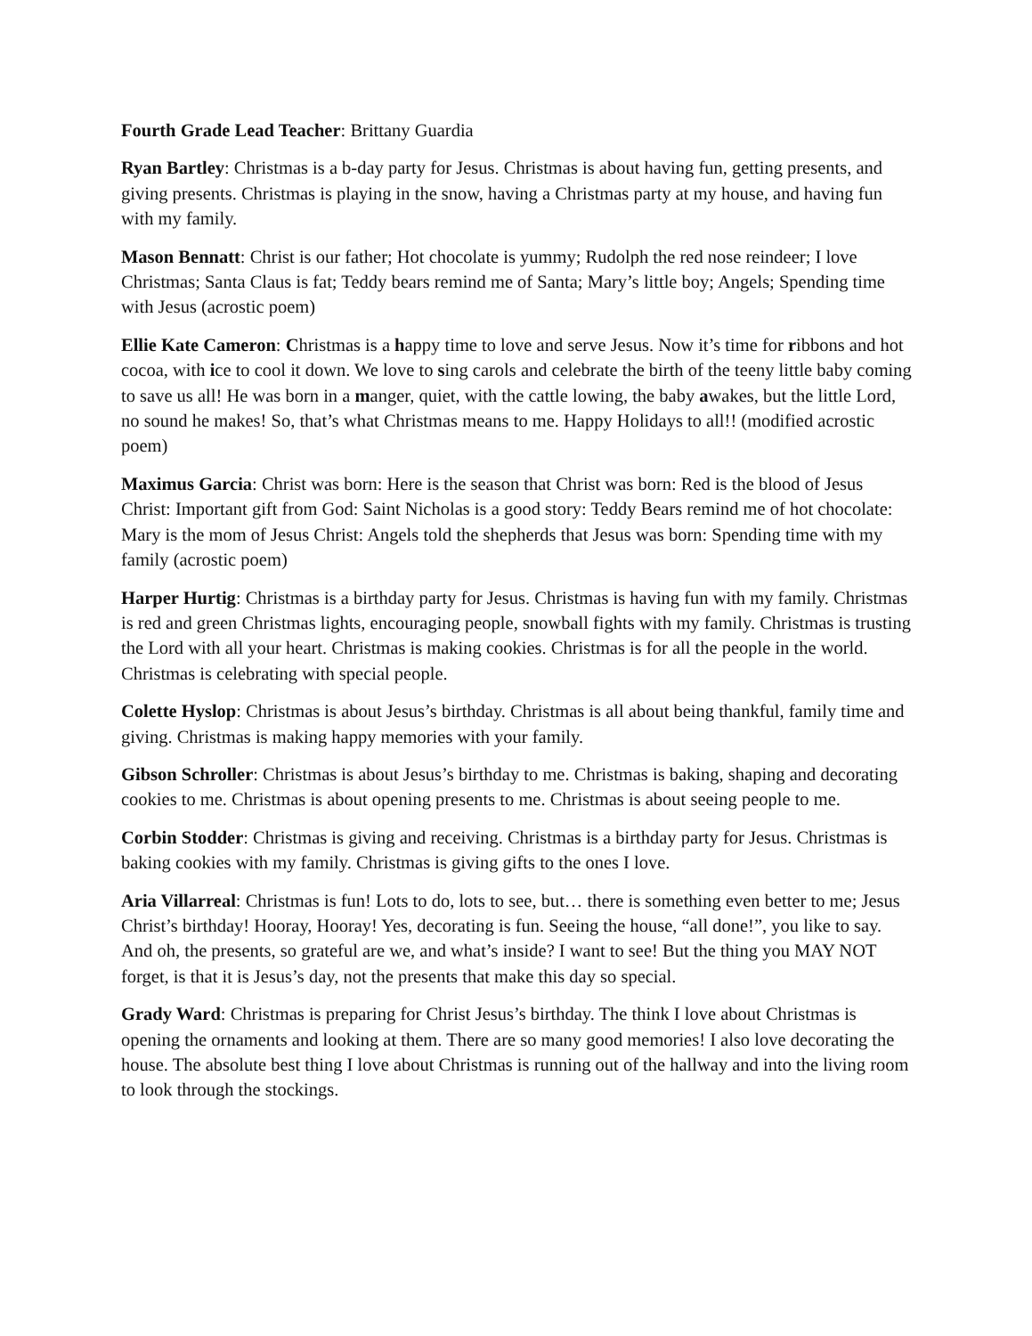Fourth Grade Lead Teacher: Brittany Guardia
Ryan Bartley: Christmas is a b-day party for Jesus. Christmas is about having fun, getting presents, and giving presents. Christmas is playing in the snow, having a Christmas party at my house, and having fun with my family.
Mason Bennatt: Christ is our father; Hot chocolate is yummy; Rudolph the red nose reindeer; I love Christmas; Santa Claus is fat; Teddy bears remind me of Santa; Mary’s little boy; Angels; Spending time with Jesus (acrostic poem)
Ellie Kate Cameron: Christmas is a happy time to love and serve Jesus. Now it’s time for ribbons and hot cocoa, with ice to cool it down. We love to sing carols and celebrate the birth of the teeny little baby coming to save us all! He was born in a manger, quiet, with the cattle lowing, the baby awakes, but the little Lord, no sound he makes! So, that’s what Christmas means to me. Happy Holidays to all!! (modified acrostic poem)
Maximus Garcia: Christ was born: Here is the season that Christ was born: Red is the blood of Jesus Christ: Important gift from God: Saint Nicholas is a good story: Teddy Bears remind me of hot chocolate: Mary is the mom of Jesus Christ: Angels told the shepherds that Jesus was born: Spending time with my family (acrostic poem)
Harper Hurtig: Christmas is a birthday party for Jesus. Christmas is having fun with my family. Christmas is red and green Christmas lights, encouraging people, snowball fights with my family. Christmas is trusting the Lord with all your heart. Christmas is making cookies. Christmas is for all the people in the world. Christmas is celebrating with special people.
Colette Hyslop: Christmas is about Jesus’s birthday. Christmas is all about being thankful, family time and giving. Christmas is making happy memories with your family.
Gibson Schroller: Christmas is about Jesus’s birthday to me. Christmas is baking, shaping and decorating cookies to me. Christmas is about opening presents to me. Christmas is about seeing people to me.
Corbin Stodder: Christmas is giving and receiving. Christmas is a birthday party for Jesus. Christmas is baking cookies with my family. Christmas is giving gifts to the ones I love.
Aria Villarreal: Christmas is fun! Lots to do, lots to see, but… there is something even better to me; Jesus Christ’s birthday! Hooray, Hooray! Yes, decorating is fun. Seeing the house, “all done!”, you like to say. And oh, the presents, so grateful are we, and what’s inside? I want to see! But the thing you MAY NOT forget, is that it is Jesus’s day, not the presents that make this day so special.
Grady Ward: Christmas is preparing for Christ Jesus’s birthday. The think I love about Christmas is opening the ornaments and looking at them. There are so many good memories! I also love decorating the house. The absolute best thing I love about Christmas is running out of the hallway and into the living room to look through the stockings.